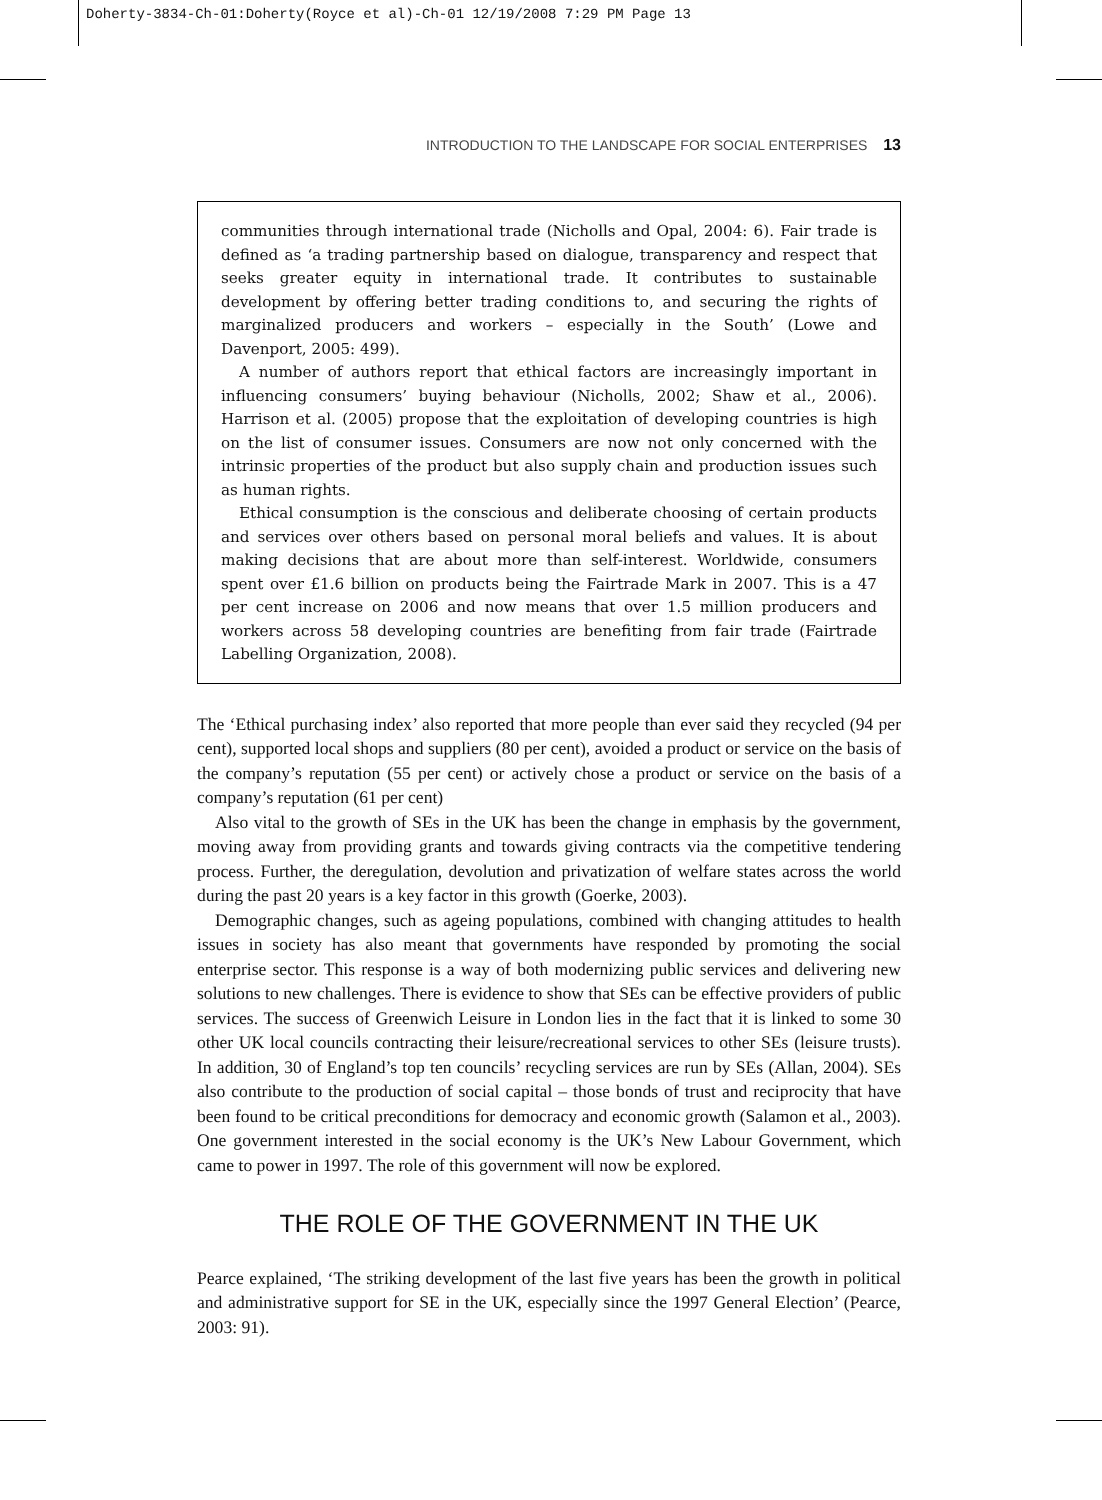Doherty-3834-Ch-01:Doherty(Royce et al)-Ch-01 12/19/2008 7:29 PM Page 13
INTRODUCTION TO THE LANDSCAPE FOR SOCIAL ENTERPRISES 13
communities through international trade (Nicholls and Opal, 2004: 6). Fair trade is defined as ‘a trading partnership based on dialogue, transparency and respect that seeks greater equity in international trade. It contributes to sustainable development by offering better trading conditions to, and securing the rights of marginalized producers and workers – especially in the South’ (Lowe and Davenport, 2005: 499).
A number of authors report that ethical factors are increasingly important in influencing consumers’ buying behaviour (Nicholls, 2002; Shaw et al., 2006). Harrison et al. (2005) propose that the exploitation of developing countries is high on the list of consumer issues. Consumers are now not only concerned with the intrinsic properties of the product but also supply chain and production issues such as human rights.
Ethical consumption is the conscious and deliberate choosing of certain products and services over others based on personal moral beliefs and values. It is about making decisions that are about more than self-interest. Worldwide, consumers spent over £1.6 billion on products being the Fairtrade Mark in 2007. This is a 47 per cent increase on 2006 and now means that over 1.5 million producers and workers across 58 developing countries are benefiting from fair trade (Fairtrade Labelling Organization, 2008).
The ‘Ethical purchasing index’ also reported that more people than ever said they recycled (94 per cent), supported local shops and suppliers (80 per cent), avoided a product or service on the basis of the company’s reputation (55 per cent) or actively chose a product or service on the basis of a company’s reputation (61 per cent)
Also vital to the growth of SEs in the UK has been the change in emphasis by the government, moving away from providing grants and towards giving contracts via the competitive tendering process. Further, the deregulation, devolution and privatization of welfare states across the world during the past 20 years is a key factor in this growth (Goerke, 2003).
Demographic changes, such as ageing populations, combined with changing attitudes to health issues in society has also meant that governments have responded by promoting the social enterprise sector. This response is a way of both modernizing public services and delivering new solutions to new challenges. There is evidence to show that SEs can be effective providers of public services. The success of Greenwich Leisure in London lies in the fact that it is linked to some 30 other UK local councils contracting their leisure/recreational services to other SEs (leisure trusts). In addition, 30 of England’s top ten councils’ recycling services are run by SEs (Allan, 2004). SEs also contribute to the production of social capital – those bonds of trust and reciprocity that have been found to be critical preconditions for democracy and economic growth (Salamon et al., 2003). One government interested in the social economy is the UK’s New Labour Government, which came to power in 1997. The role of this government will now be explored.
THE ROLE OF THE GOVERNMENT IN THE UK
Pearce explained, ‘The striking development of the last five years has been the growth in political and administrative support for SE in the UK, especially since the 1997 General Election’ (Pearce, 2003: 91).